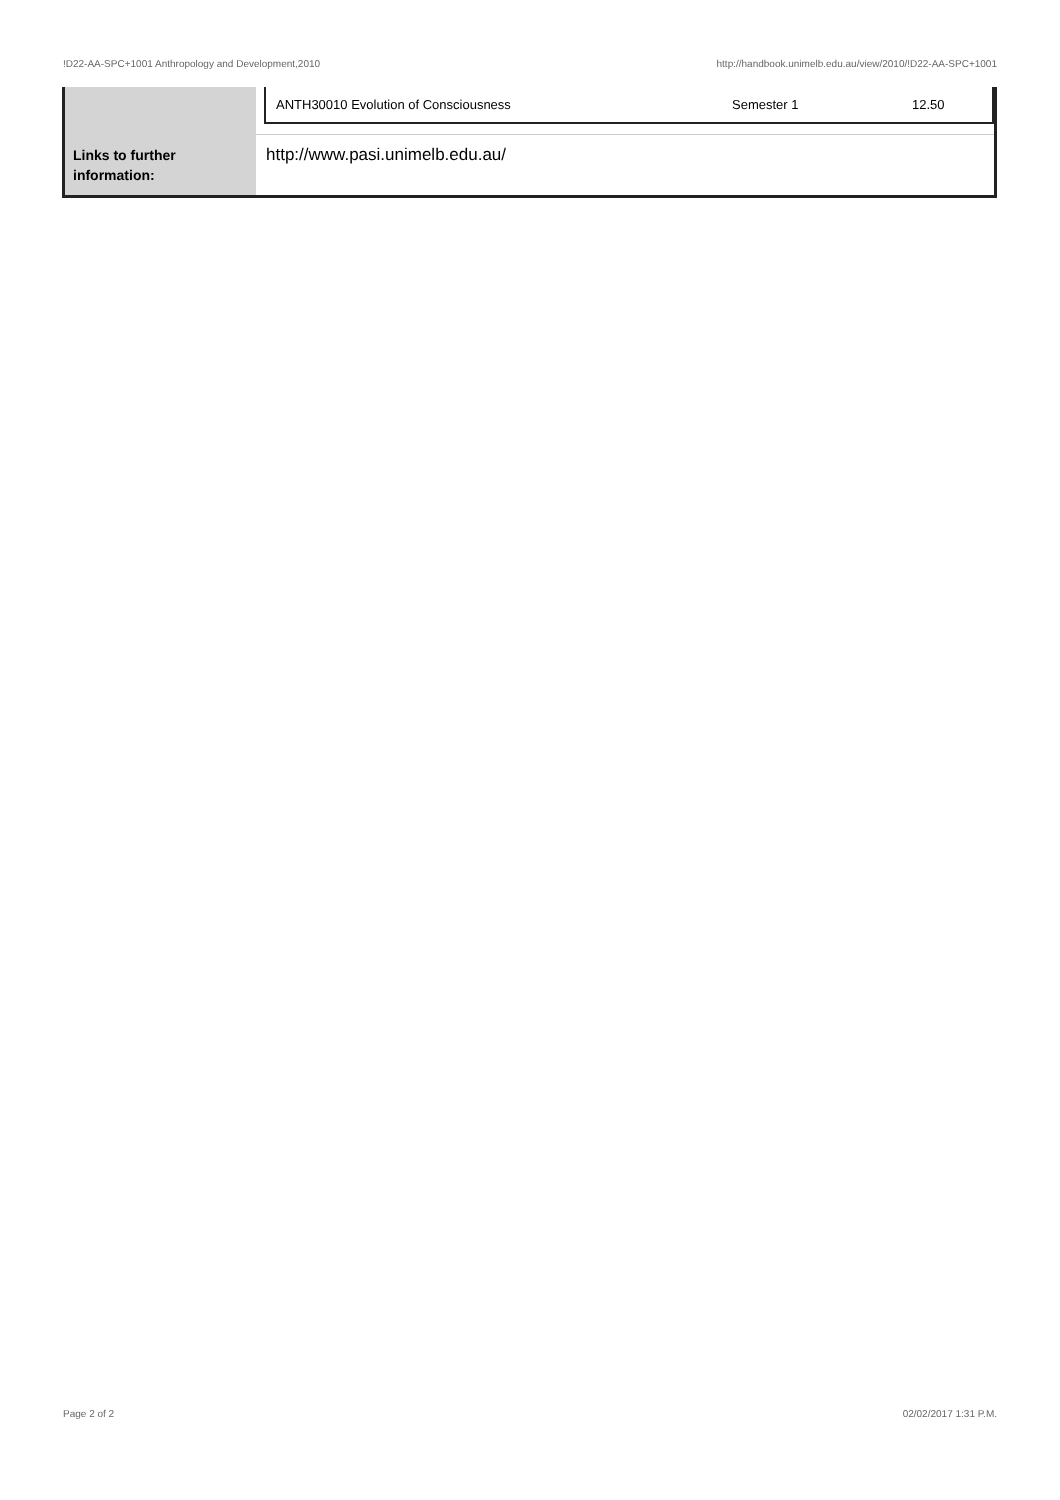!D22-AA-SPC+1001 Anthropology and Development,2010 http://handbook.unimelb.edu.au/view/2010/!D22-AA-SPC+1001
| | / ANTH30010 Evolution of Consciousness / Semester 1 / 12.50 / |
| Links to further information: | http://www.pasi.unimelb.edu.au/ |
Page 2 of 2 02/02/2017 1:31 P.M.